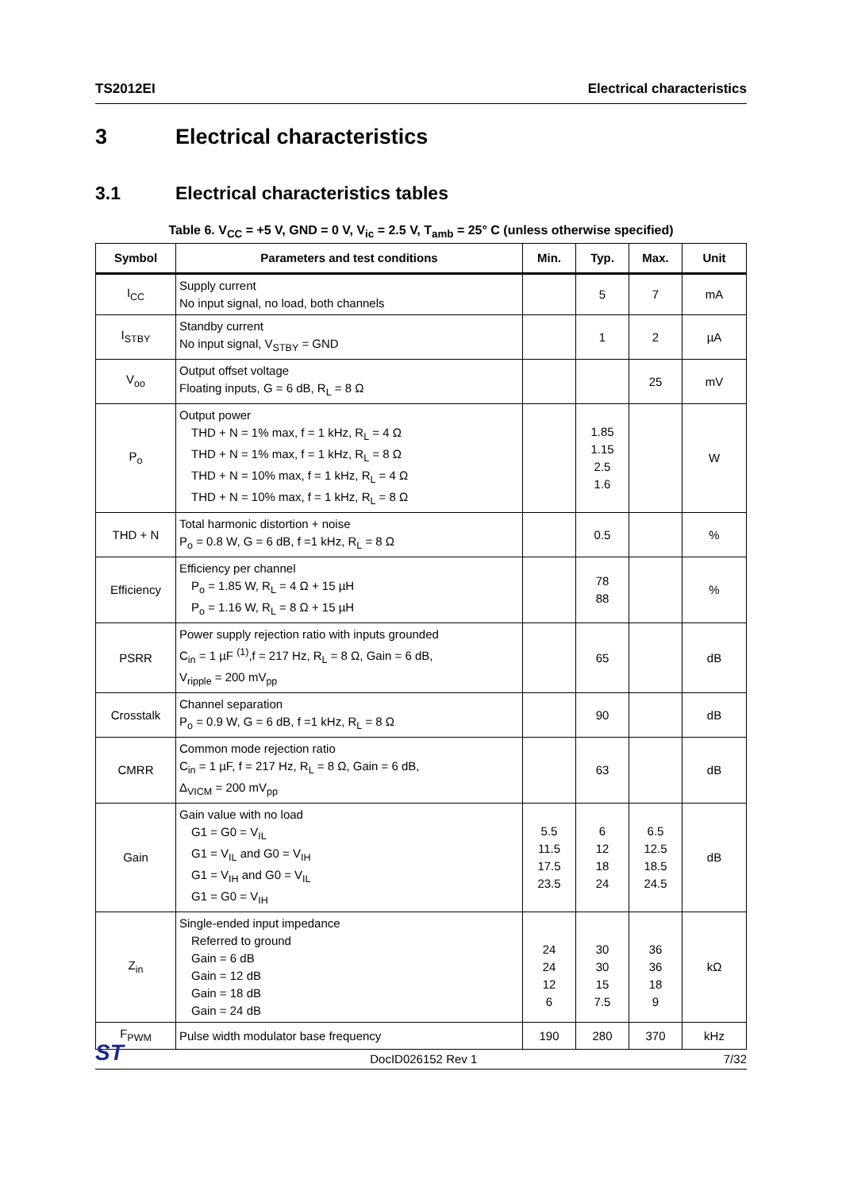TS2012EI Electrical characteristics
3 Electrical characteristics
3.1 Electrical characteristics tables
Table 6. V<sub>CC</sub> = +5 V, GND = 0 V, V<sub>ic</sub> = 2.5 V, T<sub>amb</sub> = 25° C (unless otherwise specified)
| Symbol | Parameters and test conditions | Min. | Typ. | Max. | Unit |
| --- | --- | --- | --- | --- | --- |
| I<sub>CC</sub> | Supply current No input signal, no load, both channels | | 5 | 7 | mA |
| I<sub>STBY</sub> | Standby current No input signal, V<sub>STBY</sub> = GND | | 1 | 2 | µA |
| V<sub>oo</sub> | Output offset voltage Floating inputs, G = 6 dB, R<sub>L</sub> = 8 Ω | | | 25 | mV |
| P<sub>o</sub> | Output power THD + N = 1% max, f = 1 kHz, R<sub>L</sub> = 4 Ω THD + N = 1% max, f = 1 kHz, R<sub>L</sub> = 8 Ω THD + N = 10% max, f = 1 kHz, R<sub>L</sub> = 4 Ω THD + N = 10% max, f = 1 kHz, R<sub>L</sub> = 8 Ω | | 1.85 1.15 2.5 1.6 | | W |
| THD + N | Total harmonic distortion + noise P<sub>o</sub> = 0.8 W, G = 6 dB, f =1 kHz, R<sub>L</sub> = 8 Ω | | 0.5 | | % |
| Efficiency | Efficiency per channel P<sub>o</sub> = 1.85 W, R<sub>L</sub> = 4 Ω + 15 µH P<sub>o</sub> = 1.16 W, R<sub>L</sub> = 8 Ω + 15 µH | | 78 88 | | % |
| PSRR | Power supply rejection ratio with inputs grounded C<sub>in</sub> = 1 µF <sup>(1)</sup>,f = 217 Hz, R<sub>L</sub> = 8 Ω, Gain = 6 dB, V<sub>ripple</sub> = 200 mV<sub>pp</sub> | | 65 | | dB |
| Crosstalk | Channel separation P<sub>o</sub> = 0.9 W, G = 6 dB, f =1 kHz, R<sub>L</sub> = 8 Ω | | 90 | | dB |
| CMRR | Common mode rejection ratio C<sub>in</sub> = 1 µF, f = 217 Hz, R<sub>L</sub> = 8 Ω, Gain = 6 dB, Δ<sub>VICM</sub> = 200 mV<sub>pp</sub> | | 63 | | dB |
| Gain | Gain value with no load G1 = G0 = V<sub>IL</sub> G1 = V<sub>IL</sub> and G0 = V<sub>IH</sub> G1 = V<sub>IH</sub> and G0 = V<sub>IL</sub> G1 = G0 = V<sub>IH</sub> | 5.5 11.5 17.5 23.5 | 6 12 18 24 | 6.5 12.5 18.5 24.5 | dB |
| Z<sub>in</sub> | Single-ended input impedance Referred to ground Gain = 6 dB Gain = 12 dB Gain = 18 dB Gain = 24 dB | 24 24 12 6 | 30 30 15 7.5 | 36 36 18 9 | kΩ |
| F<sub>PWM</sub> | Pulse width modulator base frequency | 190 | 280 | 370 | kHz |
ST
DocID026152 Rev 1
7/32